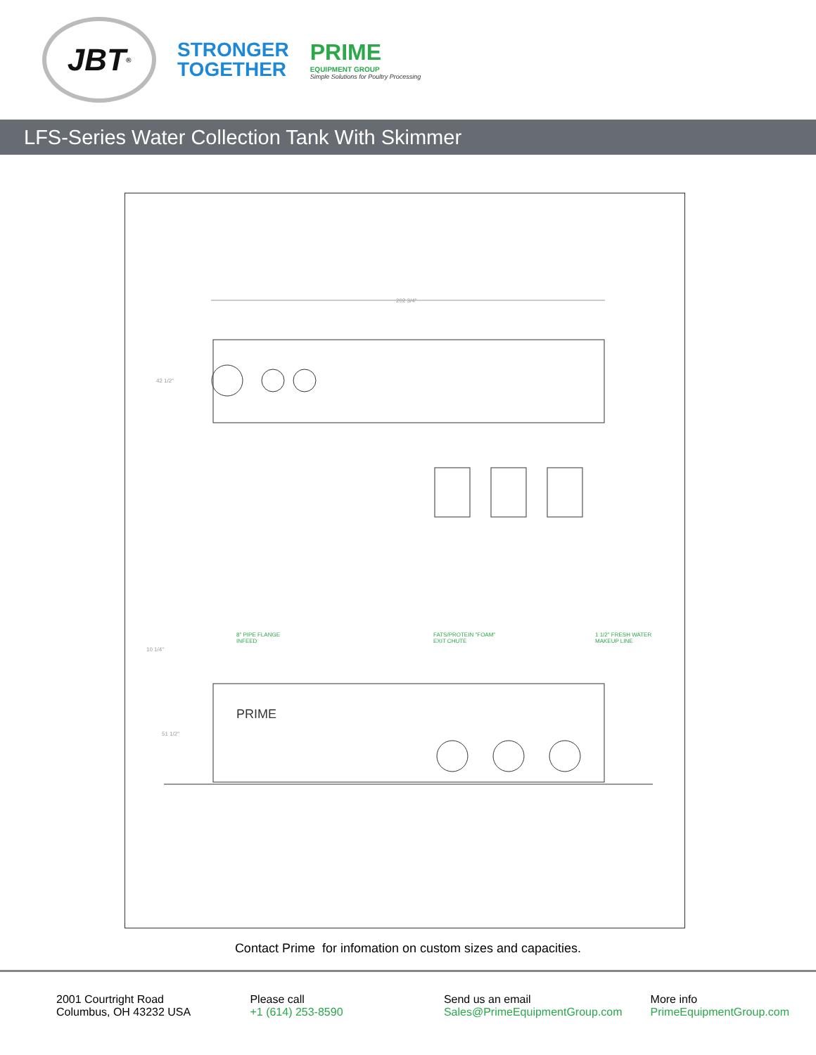JBT<sup>®</sup>
STRONGER
TOGETHER
PRIME
EQUIPMENT GROUP
Simple Solutions for Poultry Processing
LFS-Series Water Collection Tank With Skimmer
202 3/4"
42 1/2"
10 1/4"
51 1/2"
8" PIPE FLANGE
INFEED
FATS/PROTEIN "FOAM"
EXIT CHUTE
1 1/2" FRESH WATER
MAKEUP LINE
PRIME
Contact Prime for infomation on custom sizes and capacities.
2001 Courtright Road
Columbus, OH 43232 USA
Please call
+1 (614) 253-8590
Send us an email
Sales@PrimeEquipmentGroup.com
More info
PrimeEquipmentGroup.com